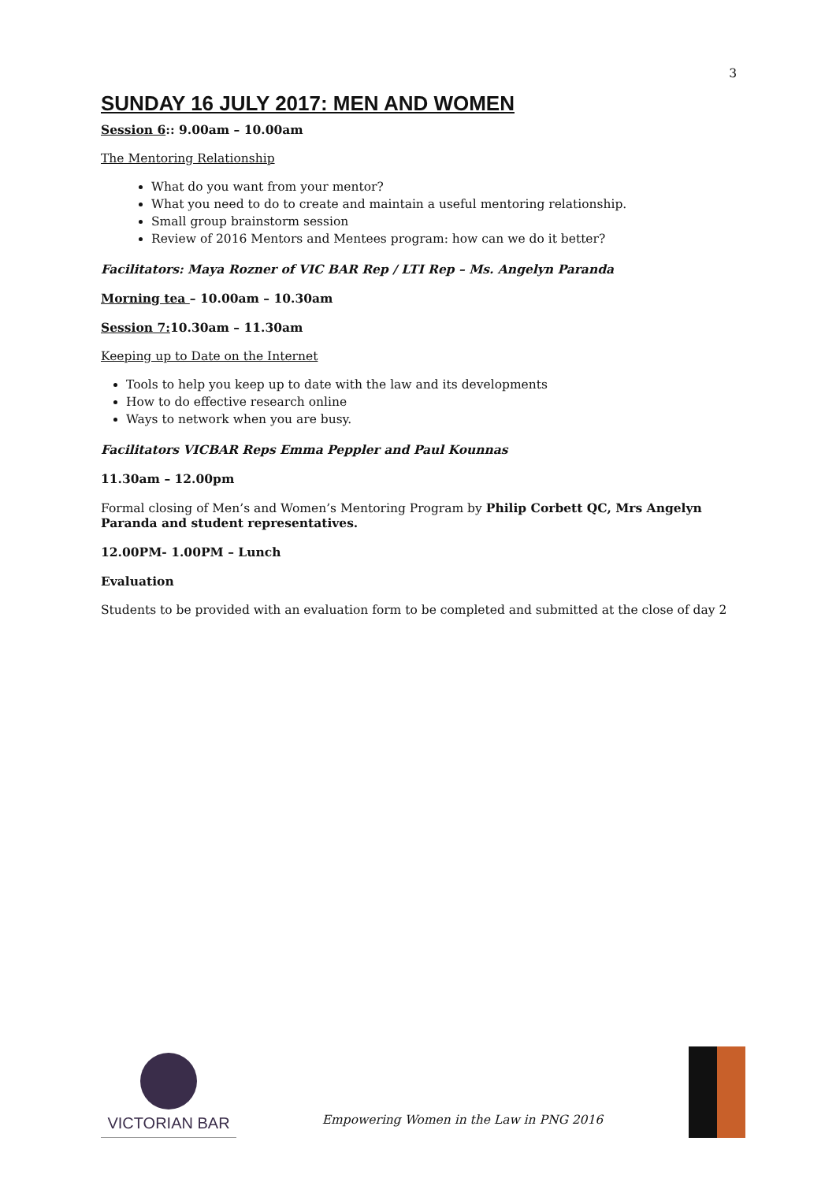3
SUNDAY 16 JULY 2017: MEN AND WOMEN
Session 6:: 9.00am – 10.00am
The Mentoring Relationship
What do you want from your mentor?
What you need to do to create and maintain a useful mentoring relationship.
Small group brainstorm session
Review of 2016 Mentors and Mentees program: how can we do it better?
Facilitators: Maya Rozner of VIC BAR Rep / LTI Rep – Ms. Angelyn Paranda
Morning tea – 10.00am – 10.30am
Session 7: 10.30am – 11.30am
Keeping up to Date on the Internet
Tools to help you keep up to date with the law and its developments
How to do effective research online
Ways to network when you are busy.
Facilitators VICBAR Reps Emma Peppler and Paul Kounnas
11.30am – 12.00pm
Formal closing of Men’s and Women’s Mentoring Program by Philip Corbett QC, Mrs Angelyn Paranda and student representatives.
12.00PM- 1.00PM – Lunch
Evaluation
Students to be provided with an evaluation form to be completed and submitted at the close of day 2
VICTORIAN BAR
Empowering Women in the Law in PNG 2016